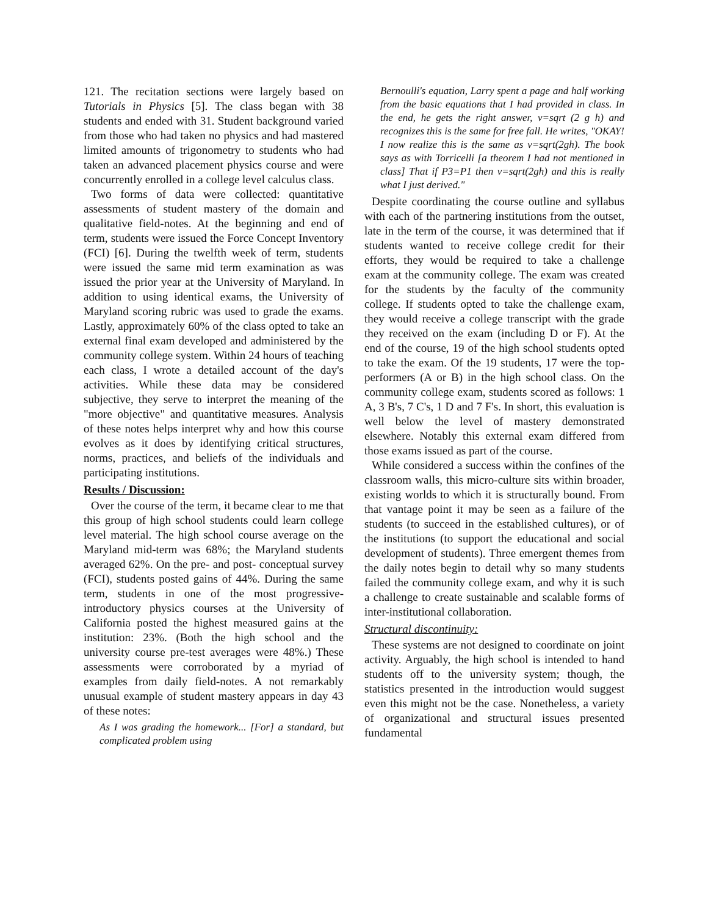121. The recitation sections were largely based on Tutorials in Physics [5]. The class began with 38 students and ended with 31. Student background varied from those who had taken no physics and had mastered limited amounts of trigonometry to students who had taken an advanced placement physics course and were concurrently enrolled in a college level calculus class.
Two forms of data were collected: quantitative assessments of student mastery of the domain and qualitative field-notes. At the beginning and end of term, students were issued the Force Concept Inventory (FCI) [6]. During the twelfth week of term, students were issued the same mid term examination as was issued the prior year at the University of Maryland. In addition to using identical exams, the University of Maryland scoring rubric was used to grade the exams. Lastly, approximately 60% of the class opted to take an external final exam developed and administered by the community college system. Within 24 hours of teaching each class, I wrote a detailed account of the day's activities. While these data may be considered subjective, they serve to interpret the meaning of the "more objective" and quantitative measures. Analysis of these notes helps interpret why and how this course evolves as it does by identifying critical structures, norms, practices, and beliefs of the individuals and participating institutions.
Results / Discussion:
Over the course of the term, it became clear to me that this group of high school students could learn college level material. The high school course average on the Maryland mid-term was 68%; the Maryland students averaged 62%. On the pre- and post- conceptual survey (FCI), students posted gains of 44%. During the same term, students in one of the most progressive-introductory physics courses at the University of California posted the highest measured gains at the institution: 23%. (Both the high school and the university course pre-test averages were 48%.) These assessments were corroborated by a myriad of examples from daily field-notes. A not remarkably unusual example of student mastery appears in day 43 of these notes:
As I was grading the homework... [For] a standard, but complicated problem using
Bernoulli's equation, Larry spent a page and half working from the basic equations that I had provided in class. In the end, he gets the right answer, v=sqrt (2 g h) and recognizes this is the same for free fall. He writes, "OKAY! I now realize this is the same as v=sqrt(2gh). The book says as with Torricelli [a theorem I had not mentioned in class] That if P3=P1 then v=sqrt(2gh) and this is really what I just derived."
Despite coordinating the course outline and syllabus with each of the partnering institutions from the outset, late in the term of the course, it was determined that if students wanted to receive college credit for their efforts, they would be required to take a challenge exam at the community college. The exam was created for the students by the faculty of the community college. If students opted to take the challenge exam, they would receive a college transcript with the grade they received on the exam (including D or F). At the end of the course, 19 of the high school students opted to take the exam. Of the 19 students, 17 were the top-performers (A or B) in the high school class. On the community college exam, students scored as follows: 1 A, 3 B's, 7 C's, 1 D and 7 F's. In short, this evaluation is well below the level of mastery demonstrated elsewhere. Notably this external exam differed from those exams issued as part of the course.
While considered a success within the confines of the classroom walls, this micro-culture sits within broader, existing worlds to which it is structurally bound. From that vantage point it may be seen as a failure of the students (to succeed in the established cultures), or of the institutions (to support the educational and social development of students). Three emergent themes from the daily notes begin to detail why so many students failed the community college exam, and why it is such a challenge to create sustainable and scalable forms of inter-institutional collaboration.
Structural discontinuity:
These systems are not designed to coordinate on joint activity. Arguably, the high school is intended to hand students off to the university system; though, the statistics presented in the introduction would suggest even this might not be the case. Nonetheless, a variety of organizational and structural issues presented fundamental